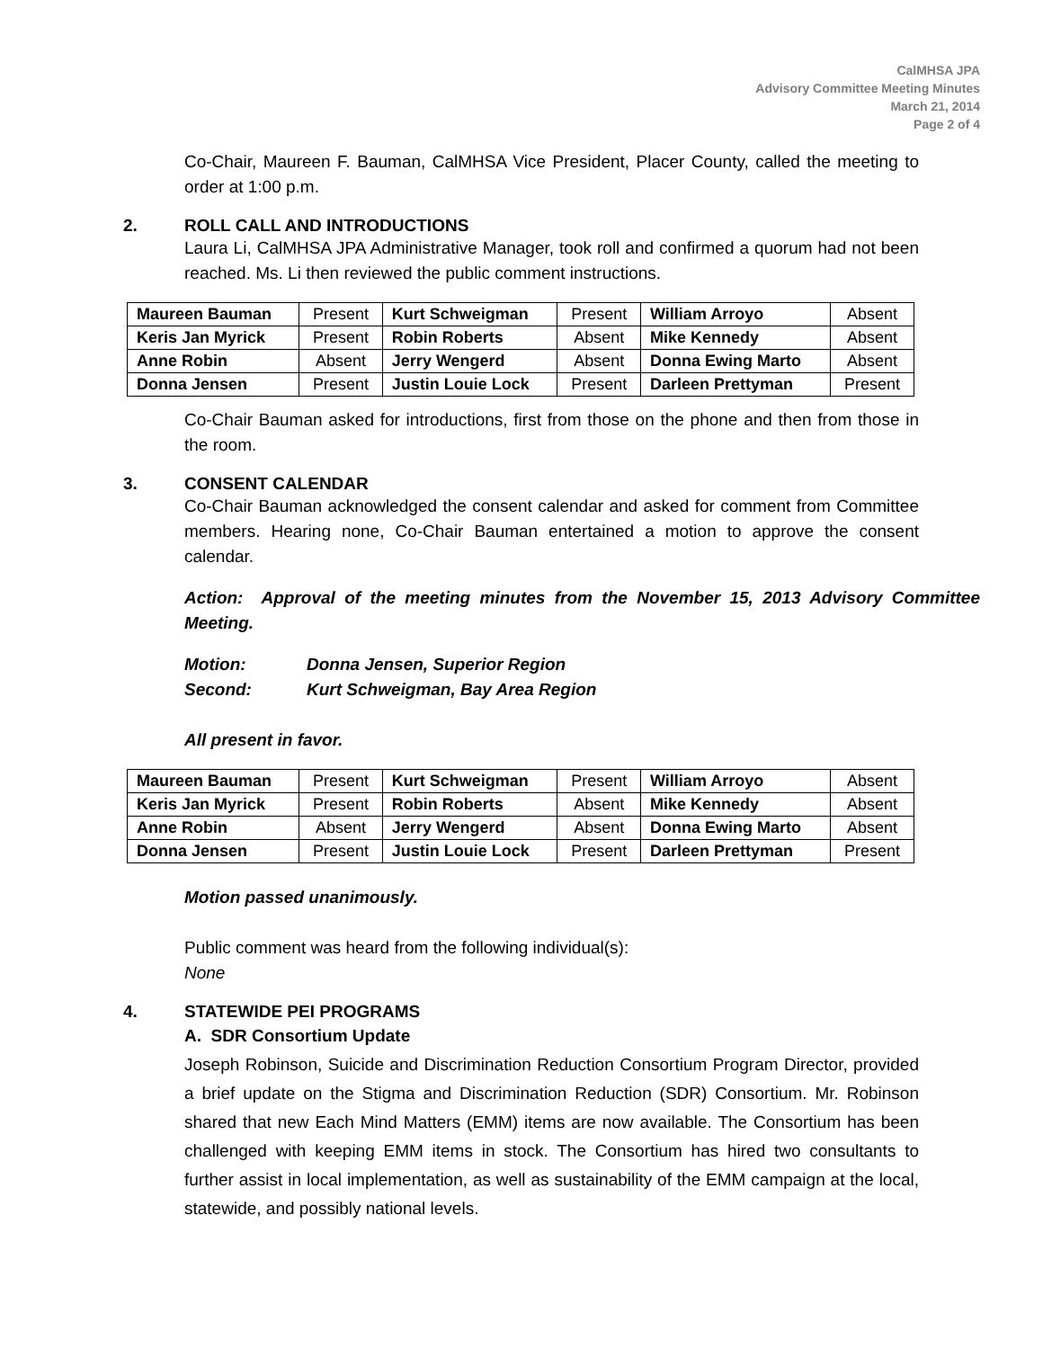CalMHSA JPA
Advisory Committee Meeting Minutes
March 21, 2014
Page 2 of 4
Co-Chair, Maureen F. Bauman, CalMHSA Vice President, Placer County, called the meeting to order at 1:00 p.m.
2. ROLL CALL AND INTRODUCTIONS
Laura Li, CalMHSA JPA Administrative Manager, took roll and confirmed a quorum had not been reached. Ms. Li then reviewed the public comment instructions.
| Maureen Bauman | Present | Kurt Schweigman | Present | William Arroyo | Absent |
| Keris Jan Myrick | Present | Robin Roberts | Absent | Mike Kennedy | Absent |
| Anne Robin | Absent | Jerry Wengerd | Absent | Donna Ewing Marto | Absent |
| Donna Jensen | Present | Justin Louie Lock | Present | Darleen Prettyman | Present |
Co-Chair Bauman asked for introductions, first from those on the phone and then from those in the room.
3. CONSENT CALENDAR
Co-Chair Bauman acknowledged the consent calendar and asked for comment from Committee members. Hearing none, Co-Chair Bauman entertained a motion to approve the consent calendar.
Action: Approval of the meeting minutes from the November 15, 2013 Advisory Committee Meeting.
Motion: Donna Jensen, Superior Region
Second: Kurt Schweigman, Bay Area Region
All present in favor.
| Maureen Bauman | Present | Kurt Schweigman | Present | William Arroyo | Absent |
| Keris Jan Myrick | Present | Robin Roberts | Absent | Mike Kennedy | Absent |
| Anne Robin | Absent | Jerry Wengerd | Absent | Donna Ewing Marto | Absent |
| Donna Jensen | Present | Justin Louie Lock | Present | Darleen Prettyman | Present |
Motion passed unanimously.
Public comment was heard from the following individual(s):
None
4. STATEWIDE PEI PROGRAMS
A. SDR Consortium Update
Joseph Robinson, Suicide and Discrimination Reduction Consortium Program Director, provided a brief update on the Stigma and Discrimination Reduction (SDR) Consortium. Mr. Robinson shared that new Each Mind Matters (EMM) items are now available. The Consortium has been challenged with keeping EMM items in stock. The Consortium has hired two consultants to further assist in local implementation, as well as sustainability of the EMM campaign at the local, statewide, and possibly national levels.